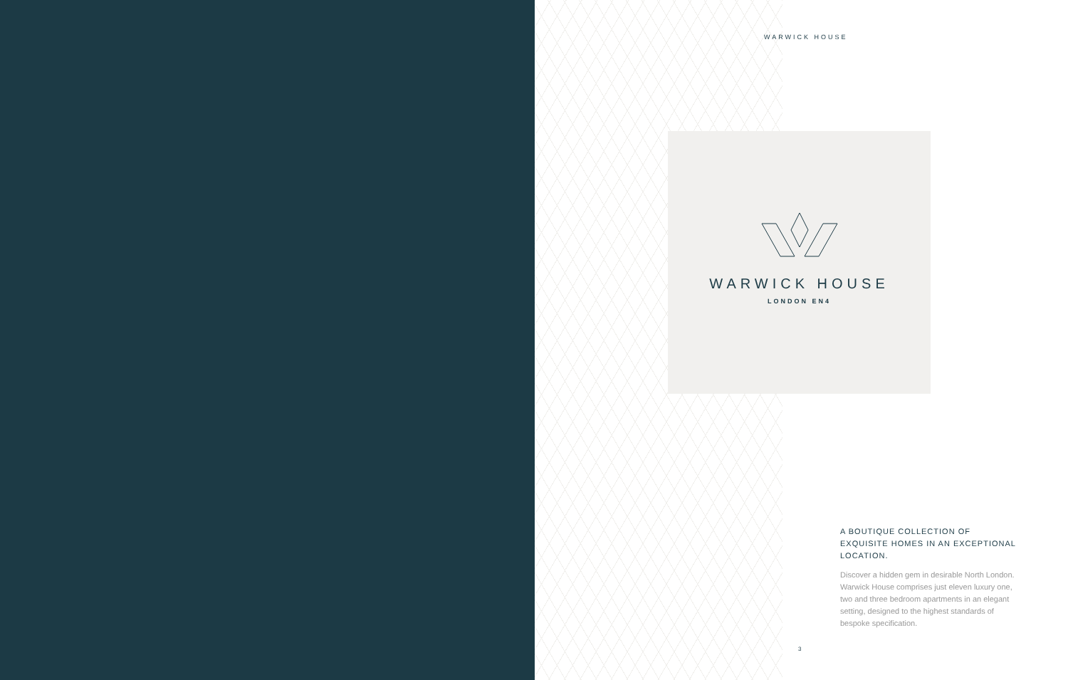WARWICK HOUSE
WARWICK HOUSE
LONDON EN4
A BOUTIQUE COLLECTION OF EXQUISITE HOMES IN AN EXCEPTIONAL LOCATION.
Discover a hidden gem in desirable North London. Warwick House comprises just eleven luxury one, two and three bedroom apartments in an elegant setting, designed to the highest standards of bespoke specification.
3